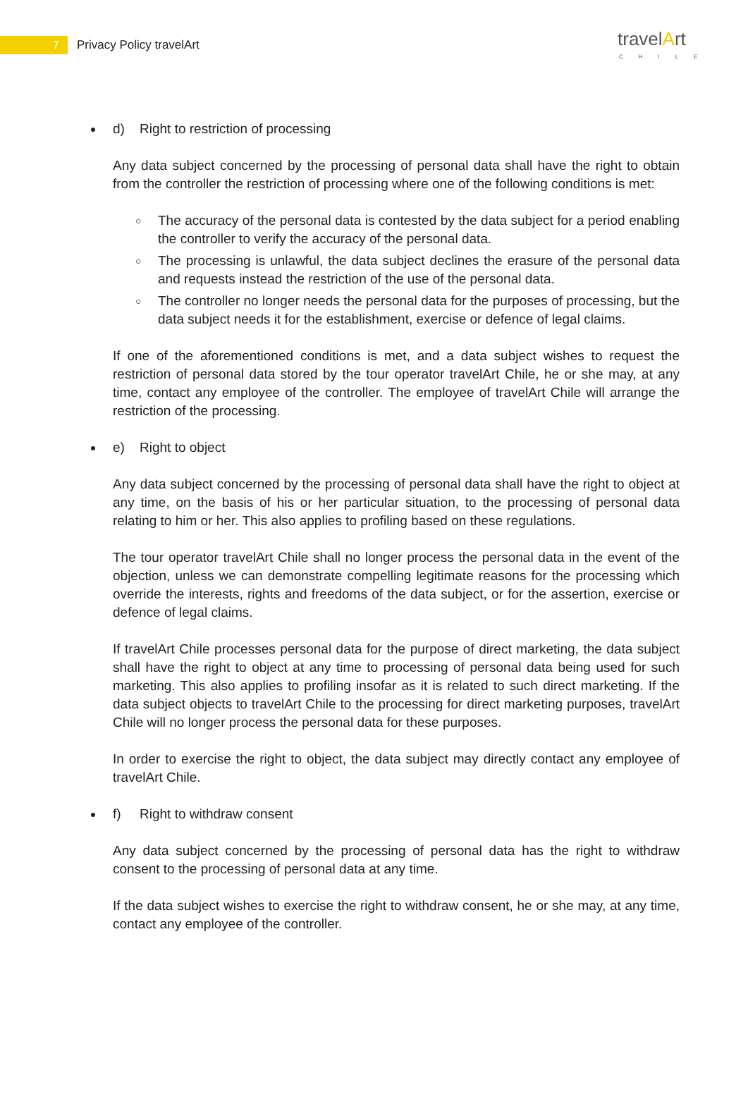7 Privacy Policy travelArt
travelArt
CHILE
d) Right to restriction of processing
Any data subject concerned by the processing of personal data shall have the right to obtain from the controller the restriction of processing where one of the following conditions is met:
○ The accuracy of the personal data is contested by the data subject for a period enabling the controller to verify the accuracy of the personal data.
○ The processing is unlawful, the data subject declines the erasure of the personal data and requests instead the restriction of the use of the personal data.
○ The controller no longer needs the personal data for the purposes of processing, but the data subject needs it for the establishment, exercise or defence of legal claims.
If one of the aforementioned conditions is met, and a data subject wishes to request the restriction of personal data stored by the tour operator travelArt Chile, he or she may, at any time, contact any employee of the controller. The employee of travelArt Chile will arrange the restriction of the processing.
e) Right to object
Any data subject concerned by the processing of personal data shall have the right to object at any time, on the basis of his or her particular situation, to the processing of personal data relating to him or her. This also applies to profiling based on these regulations.
The tour operator travelArt Chile shall no longer process the personal data in the event of the objection, unless we can demonstrate compelling legitimate reasons for the processing which override the interests, rights and freedoms of the data subject, or for the assertion, exercise or defence of legal claims.
If travelArt Chile processes personal data for the purpose of direct marketing, the data subject shall have the right to object at any time to processing of personal data being used for such marketing. This also applies to profiling insofar as it is related to such direct marketing. If the data subject objects to travelArt Chile to the processing for direct marketing purposes, travelArt Chile will no longer process the personal data for these purposes.
In order to exercise the right to object, the data subject may directly contact any employee of travelArt Chile.
f) Right to withdraw consent
Any data subject concerned by the processing of personal data has the right to withdraw consent to the processing of personal data at any time.
If the data subject wishes to exercise the right to withdraw consent, he or she may, at any time, contact any employee of the controller.